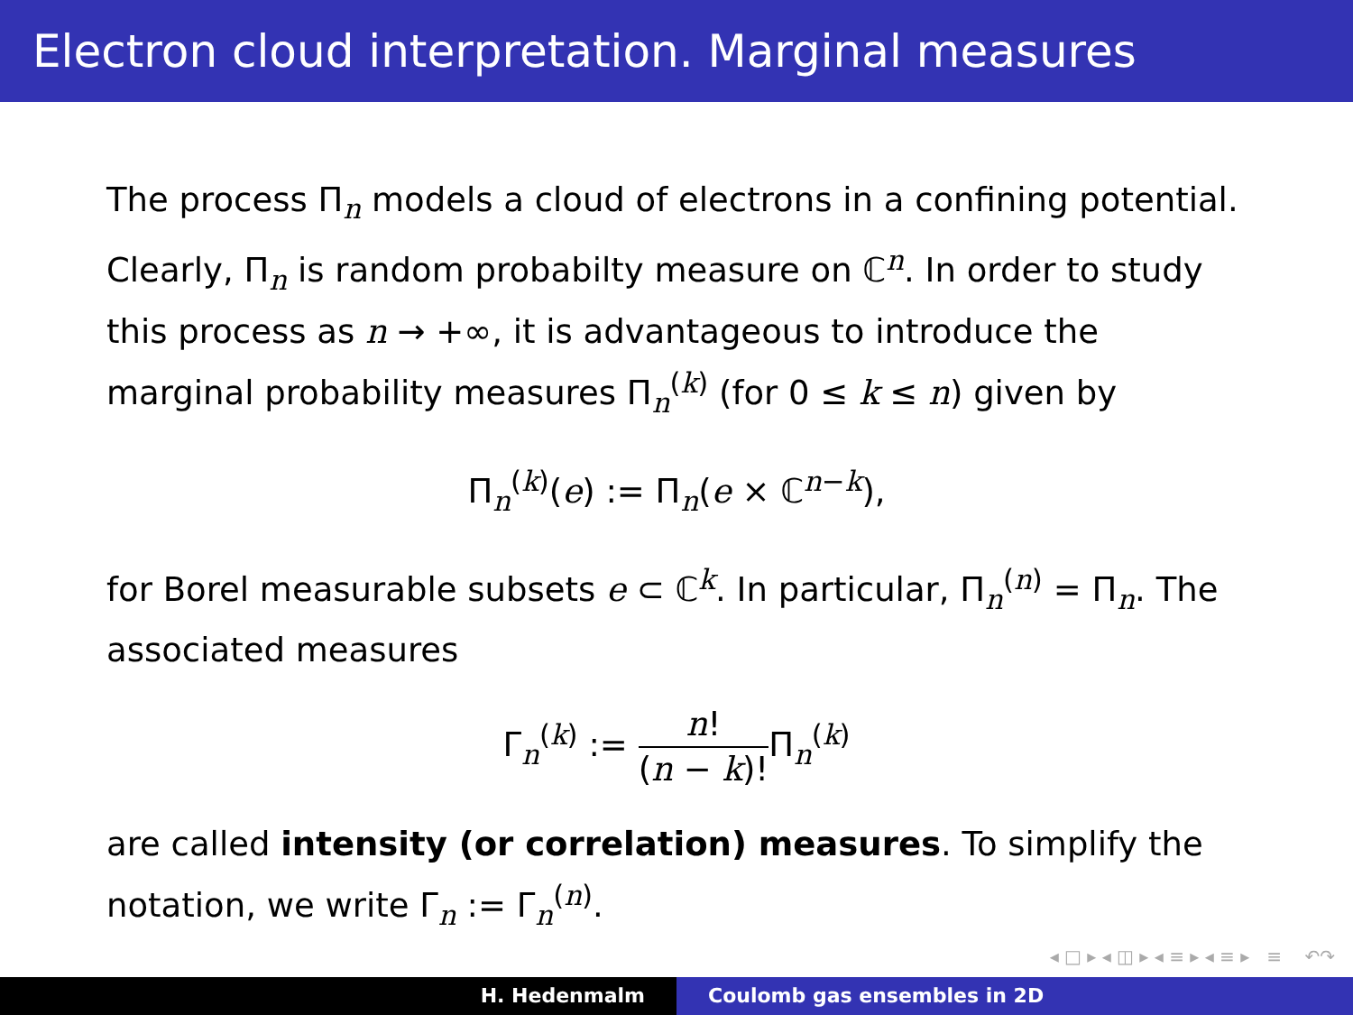Electron cloud interpretation. Marginal measures
The process Π<sub>n</sub> models a cloud of electrons in a confining potential. Clearly, Π<sub>n</sub> is random probabilty measure on ℂ<sup>n</sup>. In order to study this process as n → +∞, it is advantageous to introduce the marginal probability measures Π<sub>n</sub><sup>(k)</sup> (for 0 ≤ k ≤ n) given by
Π<sub>n</sub><sup>(k)</sup>(e) := Π<sub>n</sub>(e × ℂ<sup>n−k</sup>),
for Borel measurable subsets e ⊂ ℂ<sup>k</sup>. In particular, Π<sub>n</sub><sup>(n)</sup> = Π<sub>n</sub>. The associated measures
Γ<sub>n</sub><sup>(k)</sup> := n! (n − k)!Π<sub>n</sub><sup>(k)</sup>
are called intensity (or correlation) measures. To simplify the notation, we write Γ<sub>n</sub> := Γ<sub>n</sub><sup>(n)</sup>.
◂ □ ▸ ◂ ◫ ▸ ◂ ≡ ▸ ◂ ≡ ▸ ≡ ↶↷
H. Hedenmalm Coulomb gas ensembles in 2D